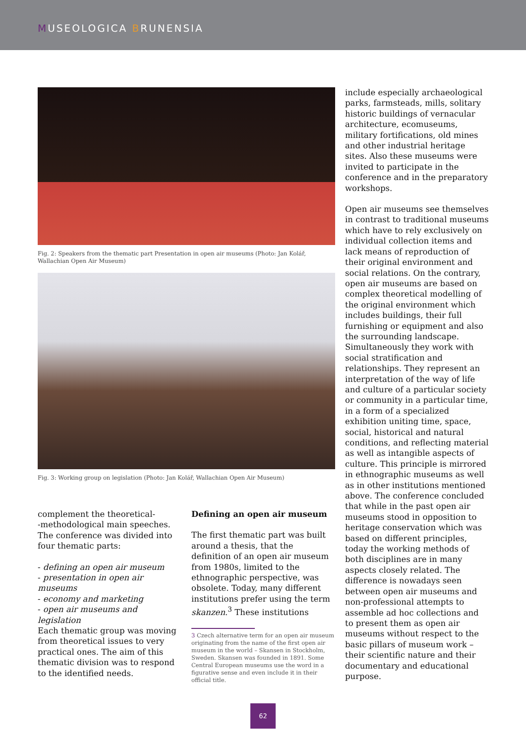MUSEOLOGICA BRUNENSIA
Fig. 2: Speakers from the thematic part Presentation in open air museums (Photo: Jan Kolář, Wallachian Open Air Museum)
Fig. 3: Working group on legislation (Photo: Jan Kolář, Wallachian Open Air Museum)
complement the theoretical-
-methodological main speeches. The conference was divided into four thematic parts:
- defining an open air museum
- presentation in open air museums
- economy and marketing
- open air museums and legislation
Each thematic group was moving from theoretical issues to very practical ones. The aim of this thematic division was to respond to the identified needs.
Defining an open air museum
The first thematic part was built around a thesis, that the definition of an open air museum from 1980s, limited to the ethnographic perspective, was obsolete. Today, many different institutions prefer using the term skanzen.<sup>3</sup> These institutions
3 Czech alternative term for an open air museum originating from the name of the first open air museum in the world – Skansen in Stockholm, Sweden. Skansen was founded in 1891. Some Central European museums use the word in a figurative sense and even include it in their official title.
include especially archaeological parks, farmsteads, mills, solitary historic buildings of vernacular architecture, ecomuseums, military fortifications, old mines and other industrial heritage sites. Also these museums were invited to participate in the conference and in the preparatory workshops.
Open air museums see themselves in contrast to traditional museums which have to rely exclusively on individual collection items and lack means of reproduction of their original environment and social relations. On the contrary, open air museums are based on complex theoretical modelling of the original environment which includes buildings, their full furnishing or equipment and also the surrounding landscape. Simultaneously they work with social stratification and relationships. They represent an interpretation of the way of life and culture of a particular society or community in a particular time, in a form of a specialized exhibition uniting time, space, social, historical and natural conditions, and reflecting material as well as intangible aspects of culture. This principle is mirrored in ethnographic museums as well as in other institutions mentioned above. The conference concluded that while in the past open air museums stood in opposition to heritage conservation which was based on different principles, today the working methods of both disciplines are in many aspects closely related. The difference is nowadays seen between open air museums and non-professional attempts to assemble ad hoc collections and to present them as open air museums without respect to the basic pillars of museum work – their scientific nature and their documentary and educational purpose.
62